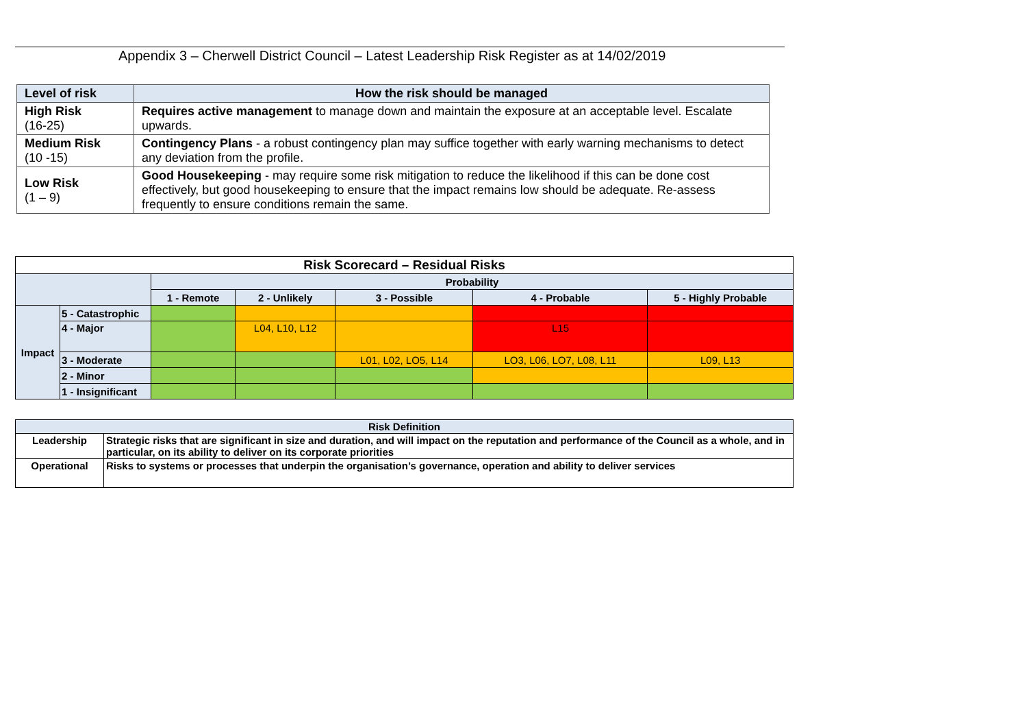Appendix 3 – Cherwell District Council – Latest Leadership Risk Register as at 14/02/2019
| Level of risk | How the risk should be managed |
| --- | --- |
| High Risk (16-25) | Requires active management to manage down and maintain the exposure at an acceptable level. Escalate upwards. |
| Medium Risk (10 -15) | Contingency Plans - a robust contingency plan may suffice together with early warning mechanisms to detect any deviation from the profile. |
| Low Risk (1 – 9) | Good Housekeeping - may require some risk mitigation to reduce the likelihood if this can be done cost effectively, but good housekeeping to ensure that the impact remains low should be adequate. Re-assess frequently to ensure conditions remain the same. |
| Risk Scorecard – Residual Risks | | | | | | |
| --- | --- | --- | --- | --- | --- | --- |
| | | Probability | | | | |
| | | 1 - Remote | 2 - Unlikely | 3 - Possible | 4 - Probable | 5 - Highly Probable |
| Impact | 5 - Catastrophic | | | | | |
| | 4 - Major | | L04, L10, L12 | | L15 | |
| | 3 - Moderate | | | L01, L02, LO5, L14 | LO3, L06, LO7, L08, L11 | L09, L13 |
| | 2 - Minor | | | | | |
| | 1 - Insignificant | | | | | |
| Risk Definition | |
| --- | --- |
| Leadership | Strategic risks that are significant in size and duration, and will impact on the reputation and performance of the Council as a whole, and in particular, on its ability to deliver on its corporate priorities |
| Operational | Risks to systems or processes that underpin the organisation’s governance, operation and ability to deliver services |